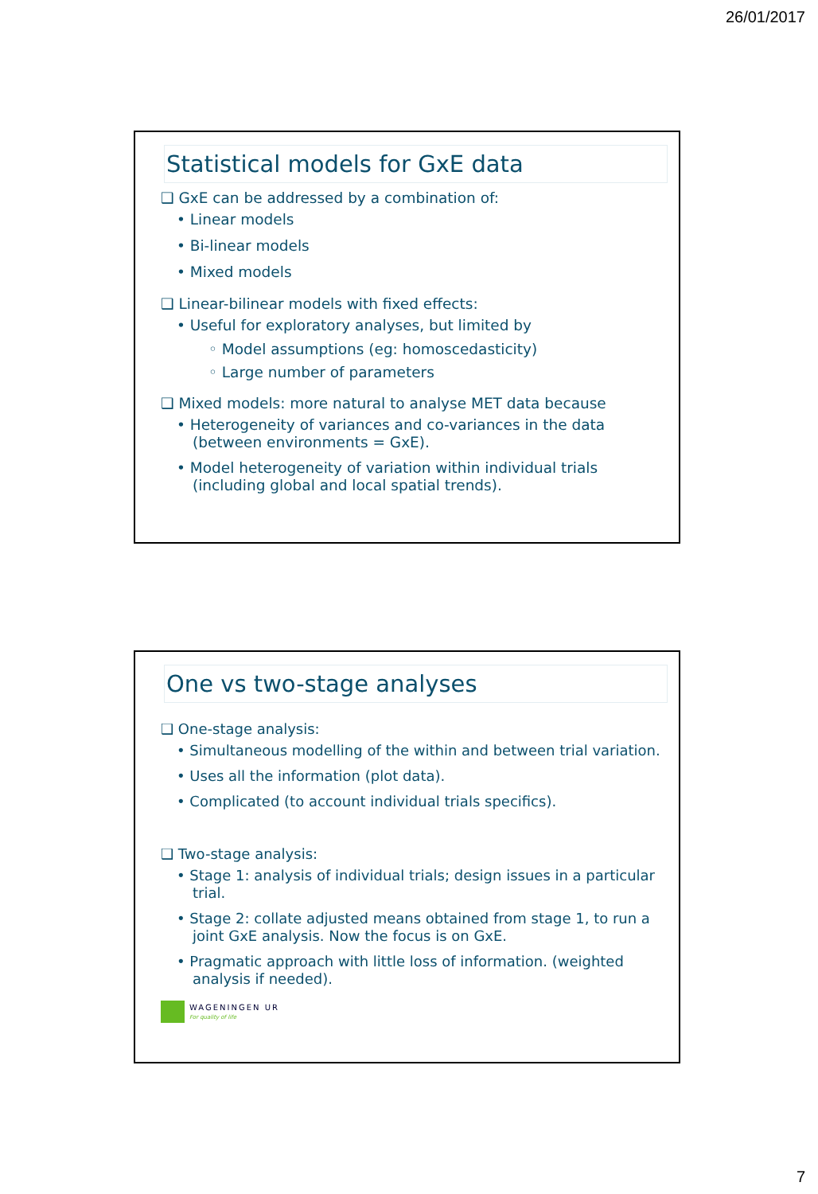26/01/2017
Statistical models for GxE data
❑ GxE can be addressed by a combination of:
• Linear models
• Bi-linear models
• Mixed models
❑ Linear-bilinear models with fixed effects:
• Useful for exploratory analyses, but limited by
◦ Model assumptions (eg: homoscedasticity)
◦ Large number of parameters
❑ Mixed models: more natural to analyse MET data because
• Heterogeneity of variances and co-variances in the data (between environments = GxE).
• Model heterogeneity of variation within individual trials (including global and local spatial trends).
One vs two-stage analyses
❑ One-stage analysis:
• Simultaneous modelling of the within and between trial variation.
• Uses all the information (plot data).
• Complicated (to account individual trials specifics).
❑ Two-stage analysis:
• Stage 1: analysis of individual trials; design issues in a particular trial.
• Stage 2: collate adjusted means obtained from stage 1, to run a joint GxE analysis. Now the focus is on GxE.
• Pragmatic approach with little loss of information. (weighted analysis if needed).
WAGENINGEN UR
For quality of life
7